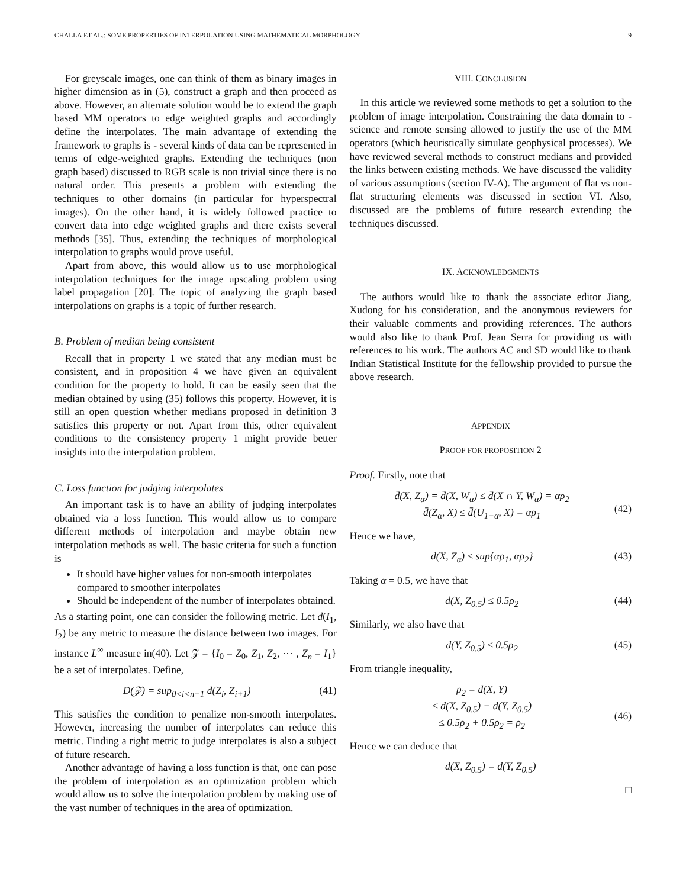CHALLA ET AL.: SOME PROPERTIES OF INTERPOLATION USING MATHEMATICAL MORPHOLOGY 9
For greyscale images, one can think of them as binary images in higher dimension as in (5), construct a graph and then proceed as above. However, an alternate solution would be to extend the graph based MM operators to edge weighted graphs and accordingly define the interpolates. The main advantage of extending the framework to graphs is - several kinds of data can be represented in terms of edge-weighted graphs. Extending the techniques (non graph based) discussed to RGB scale is non trivial since there is no natural order. This presents a problem with extending the techniques to other domains (in particular for hyperspectral images). On the other hand, it is widely followed practice to convert data into edge weighted graphs and there exists several methods [35]. Thus, extending the techniques of morphological interpolation to graphs would prove useful.
Apart from above, this would allow us to use morphological interpolation techniques for the image upscaling problem using label propagation [20]. The topic of analyzing the graph based interpolations on graphs is a topic of further research.
B. Problem of median being consistent
Recall that in property 1 we stated that any median must be consistent, and in proposition 4 we have given an equivalent condition for the property to hold. It can be easily seen that the median obtained by using (35) follows this property. However, it is still an open question whether medians proposed in definition 3 satisfies this property or not. Apart from this, other equivalent conditions to the consistency property 1 might provide better insights into the interpolation problem.
C. Loss function for judging interpolates
An important task is to have an ability of judging interpolates obtained via a loss function. This would allow us to compare different methods of interpolation and maybe obtain new interpolation methods as well. The basic criteria for such a function is
It should have higher values for non-smooth interpolates compared to smoother interpolates
Should be independent of the number of interpolates obtained.
As a starting point, one can consider the following metric. Let d(I<sub>1</sub>, I<sub>2</sub>) be any metric to measure the distance between two images. For instance L<sup>∞</sup> measure in(40). Let 𝒵 = {I<sub>0</sub> = Z<sub>0</sub>, Z<sub>1</sub>, Z<sub>2</sub>, ⋯ , Z<sub>n</sub> = I<sub>1</sub>} be a set of interpolates. Define,
D(𝒵) = sup<sub>0<i<n−1</sub> d(Z<sub>i</sub>, Z<sub>i+1</sub>) (41)
This satisfies the condition to penalize non-smooth interpolates. However, increasing the number of interpolates can reduce this metric. Finding a right metric to judge interpolates is also a subject of future research.
Another advantage of having a loss function is that, one can pose the problem of interpolation as an optimization problem which would allow us to solve the interpolation problem by making use of the vast number of techniques in the area of optimization.
VIII. CONCLUSION
In this article we reviewed some methods to get a solution to the problem of image interpolation. Constraining the data domain to -science and remote sensing allowed to justify the use of the MM operators (which heuristically simulate geophysical processes). We have reviewed several methods to construct medians and provided the links between existing methods. We have discussed the validity of various assumptions (section IV-A). The argument of flat vs non-flat structuring elements was discussed in section VI. Also, discussed are the problems of future research extending the techniques discussed.
IX. ACKNOWLEDGMENTS
The authors would like to thank the associate editor Jiang, Xudong for his consideration, and the anonymous reviewers for their valuable comments and providing references. The authors would also like to thank Prof. Jean Serra for providing us with references to his work. The authors AC and SD would like to thank Indian Statistical Institute for the fellowship provided to pursue the above research.
APPENDIX
PROOF FOR PROPOSITION 2
Proof. Firstly, note that
d̄(X, Z<sub>α</sub>) = d̄(X, W<sub>α</sub>) ≤ d̄(X ∩ Y, W<sub>α</sub>) = αρ<sub>2</sub>
d̄(Z<sub>α</sub>, X) ≤ d̄(U<sub>1−α</sub>, X) = αρ<sub>1</sub>
(42)
Hence we have,
d(X, Z<sub>α</sub>) ≤ sup{αρ<sub>1</sub>, αρ<sub>2</sub>} (43)
Taking α = 0.5, we have that
d(X, Z<sub>0.5</sub>) ≤ 0.5ρ<sub>2</sub> (44)
Similarly, we also have that
d(Y, Z<sub>0.5</sub>) ≤ 0.5ρ<sub>2</sub> (45)
From triangle inequality,
ρ<sub>2</sub> = d(X, Y)
≤ d(X, Z<sub>0.5</sub>) + d(Y, Z<sub>0.5</sub>)
≤ 0.5ρ<sub>2</sub> + 0.5ρ<sub>2</sub> = ρ<sub>2</sub>
(46)
Hence we can deduce that
d(X, Z<sub>0.5</sub>) = d(Y, Z<sub>0.5</sub>)
□